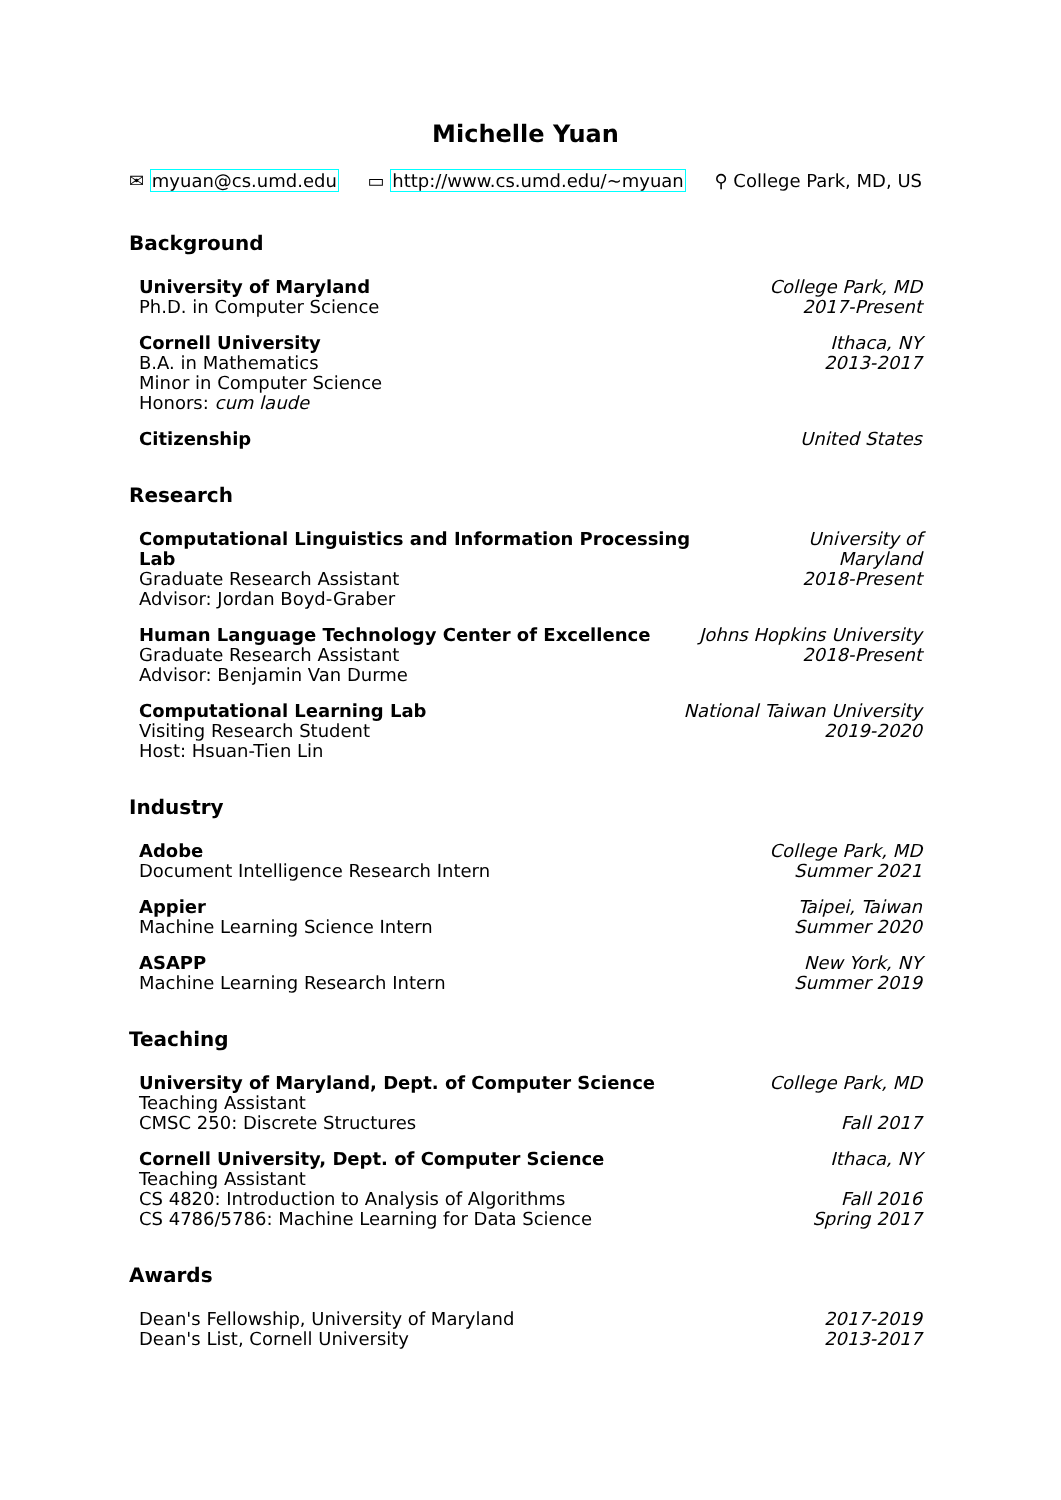Michelle Yuan
✉ myuan@cs.umd.edu ▭ http://www.cs.umd.edu/~myuan ⚲ College Park, MD, US
Background
University of Maryland
Ph.D. in Computer Science
College Park, MD
2017-Present
Cornell University
B.A. in Mathematics
Minor in Computer Science
Honors: cum laude
Ithaca, NY
2013-2017
Citizenship United States
Research
Computational Linguistics and Information Processing Lab
Graduate Research Assistant
Advisor: Jordan Boyd-Graber
University of Maryland
2018-Present
Human Language Technology Center of Excellence
Graduate Research Assistant
Advisor: Benjamin Van Durme
Johns Hopkins University
2018-Present
Computational Learning Lab
Visiting Research Student
Host: Hsuan-Tien Lin
National Taiwan University
2019-2020
Industry
Adobe
Document Intelligence Research Intern
College Park, MD
Summer 2021
Appier
Machine Learning Science Intern
Taipei, Taiwan
Summer 2020
ASAPP
Machine Learning Research Intern
New York, NY
Summer 2019
Teaching
University of Maryland, Dept. of Computer Science
Teaching Assistant
CMSC 250: Discrete Structures
College Park, MD
Fall 2017
Cornell University, Dept. of Computer Science
Teaching Assistant
CS 4820: Introduction to Analysis of Algorithms
CS 4786/5786: Machine Learning for Data Science
Ithaca, NY
Fall 2016
Spring 2017
Awards
Dean's Fellowship, University of Maryland
Dean's List, Cornell University
2017-2019
2013-2017